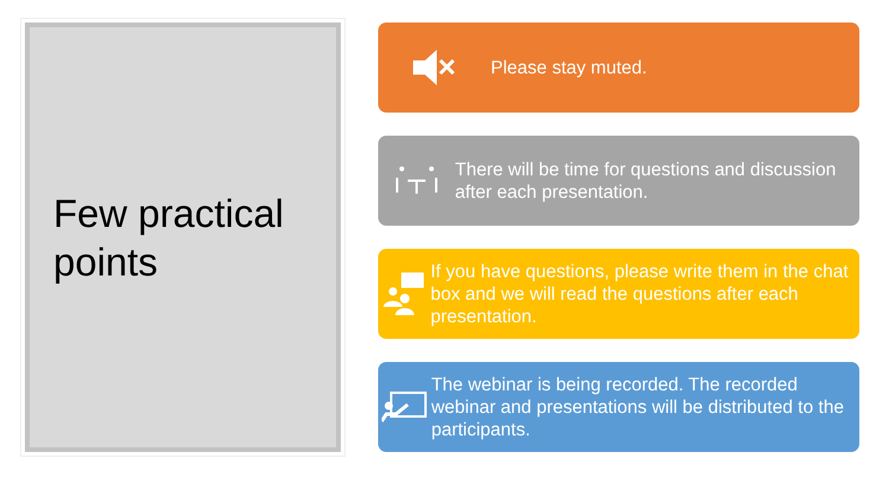Few practical
points
Please stay muted.
There will be time for questions and discussion after each presentation.
If you have questions, please write them in the chat box and we will read the questions after each presentation.
The webinar is being recorded. The recorded webinar and presentations will be distributed to the participants.